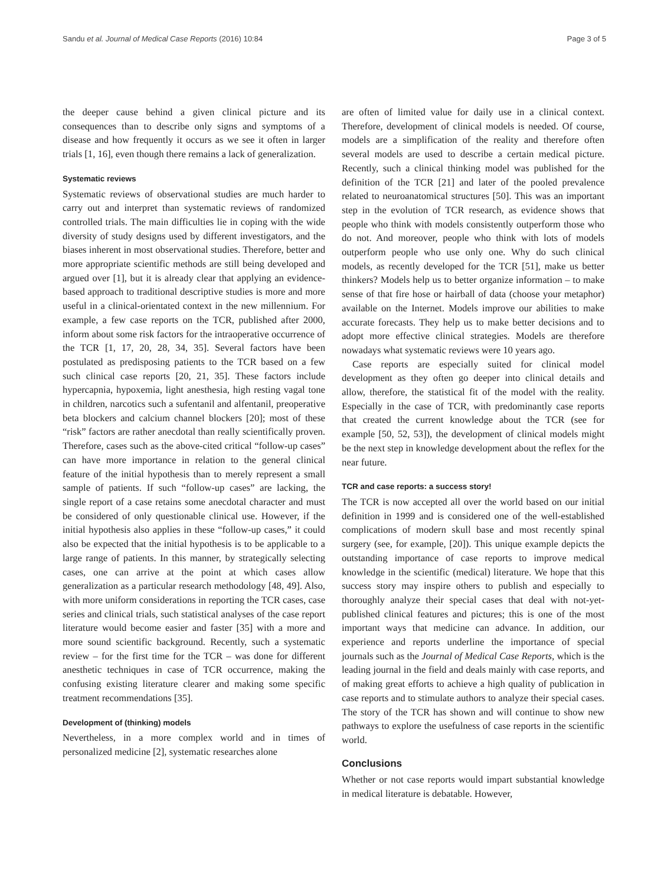Sandu et al. Journal of Medical Case Reports (2016) 10:84 Page 3 of 5
the deeper cause behind a given clinical picture and its consequences than to describe only signs and symptoms of a disease and how frequently it occurs as we see it often in larger trials [1, 16], even though there remains a lack of generalization.
Systematic reviews
Systematic reviews of observational studies are much harder to carry out and interpret than systematic reviews of randomized controlled trials. The main difficulties lie in coping with the wide diversity of study designs used by different investigators, and the biases inherent in most observational studies. Therefore, better and more appropriate scientific methods are still being developed and argued over [1], but it is already clear that applying an evidence-based approach to traditional descriptive studies is more and more useful in a clinical-orientated context in the new millennium. For example, a few case reports on the TCR, published after 2000, inform about some risk factors for the intraoperative occurrence of the TCR [1, 17, 20, 28, 34, 35]. Several factors have been postulated as predisposing patients to the TCR based on a few such clinical case reports [20, 21, 35]. These factors include hypercapnia, hypoxemia, light anesthesia, high resting vagal tone in children, narcotics such a sufentanil and alfentanil, preoperative beta blockers and calcium channel blockers [20]; most of these “risk” factors are rather anecdotal than really scientifically proven. Therefore, cases such as the above-cited critical “follow-up cases” can have more importance in relation to the general clinical feature of the initial hypothesis than to merely represent a small sample of patients. If such “follow-up cases” are lacking, the single report of a case retains some anecdotal character and must be considered of only questionable clinical use. However, if the initial hypothesis also applies in these “follow-up cases,” it could also be expected that the initial hypothesis is to be applicable to a large range of patients. In this manner, by strategically selecting cases, one can arrive at the point at which cases allow generalization as a particular research methodology [48, 49]. Also, with more uniform considerations in reporting the TCR cases, case series and clinical trials, such statistical analyses of the case report literature would become easier and faster [35] with a more and more sound scientific background. Recently, such a systematic review – for the first time for the TCR – was done for different anesthetic techniques in case of TCR occurrence, making the confusing existing literature clearer and making some specific treatment recommendations [35].
Development of (thinking) models
Nevertheless, in a more complex world and in times of personalized medicine [2], systematic researches alone
are often of limited value for daily use in a clinical context. Therefore, development of clinical models is needed. Of course, models are a simplification of the reality and therefore often several models are used to describe a certain medical picture. Recently, such a clinical thinking model was published for the definition of the TCR [21] and later of the pooled prevalence related to neuroanatomical structures [50]. This was an important step in the evolution of TCR research, as evidence shows that people who think with models consistently outperform those who do not. And moreover, people who think with lots of models outperform people who use only one. Why do such clinical models, as recently developed for the TCR [51], make us better thinkers? Models help us to better organize information – to make sense of that fire hose or hairball of data (choose your metaphor) available on the Internet. Models improve our abilities to make accurate forecasts. They help us to make better decisions and to adopt more effective clinical strategies. Models are therefore nowadays what systematic reviews were 10 years ago.
Case reports are especially suited for clinical model development as they often go deeper into clinical details and allow, therefore, the statistical fit of the model with the reality. Especially in the case of TCR, with predominantly case reports that created the current knowledge about the TCR (see for example [50, 52, 53]), the development of clinical models might be the next step in knowledge development about the reflex for the near future.
TCR and case reports: a success story!
The TCR is now accepted all over the world based on our initial definition in 1999 and is considered one of the well-established complications of modern skull base and most recently spinal surgery (see, for example, [20]). This unique example depicts the outstanding importance of case reports to improve medical knowledge in the scientific (medical) literature. We hope that this success story may inspire others to publish and especially to thoroughly analyze their special cases that deal with not-yet-published clinical features and pictures; this is one of the most important ways that medicine can advance. In addition, our experience and reports underline the importance of special journals such as the Journal of Medical Case Reports, which is the leading journal in the field and deals mainly with case reports, and of making great efforts to achieve a high quality of publication in case reports and to stimulate authors to analyze their special cases. The story of the TCR has shown and will continue to show new pathways to explore the usefulness of case reports in the scientific world.
Conclusions
Whether or not case reports would impart substantial knowledge in medical literature is debatable. However,